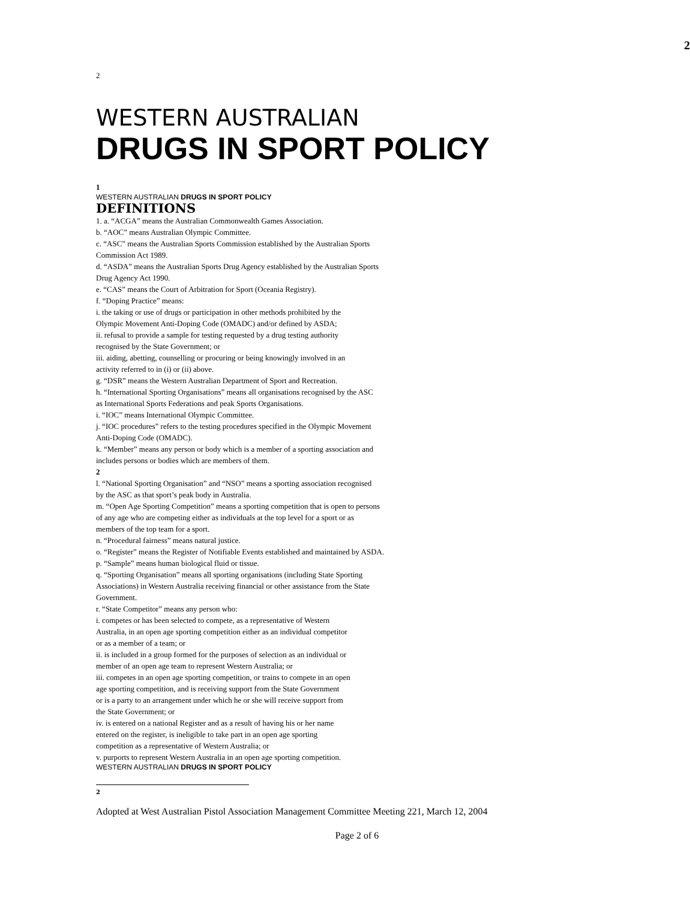2
2
WESTERN AUSTRALIAN
DRUGS IN SPORT POLICY
1
WESTERN AUSTRALIAN DRUGS IN SPORT POLICY
DEFINITIONS
1. a. “ACGA” means the Australian Commonwealth Games Association.
b. “AOC” means Australian Olympic Committee.
c. “ASC” means the Australian Sports Commission established by the Australian Sports
Commission Act 1989.
d. “ASDA” means the Australian Sports Drug Agency established by the Australian Sports
Drug Agency Act 1990.
e. “CAS” means the Court of Arbitration for Sport (Oceania Registry).
f. “Doping Practice” means:
i. the taking or use of drugs or participation in other methods prohibited by the
Olympic Movement Anti-Doping Code (OMADC) and/or defined by ASDA;
ii. refusal to provide a sample for testing requested by a drug testing authority
recognised by the State Government; or
iii. aiding, abetting, counselling or procuring or being knowingly involved in an
activity referred to in (i) or (ii) above.
g. “DSR” means the Western Australian Department of Sport and Recreation.
h. “International Sporting Organisations” means all organisations recognised by the ASC
as International Sports Federations and peak Sports Organisations.
i. “IOC” means International Olympic Committee.
j. “IOC procedures” refers to the testing procedures specified in the Olympic Movement
Anti-Doping Code (OMADC).
k. “Member” means any person or body which is a member of a sporting association and
includes persons or bodies which are members of them.
2
l. “National Sporting Organisation” and “NSO” means a sporting association recognised
by the ASC as that sport’s peak body in Australia.
m. “Open Age Sporting Competition” means a sporting competition that is open to persons
of any age who are competing either as individuals at the top level for a sport or as
members of the top team for a sport.
n. “Procedural fairness” means natural justice.
o. “Register” means the Register of Notifiable Events established and maintained by ASDA.
p. “Sample” means human biological fluid or tissue.
q. “Sporting Organisation” means all sporting organisations (including State Sporting
Associations) in Western Australia receiving financial or other assistance from the State
Government.
r. “State Competitor” means any person who:
i. competes or has been selected to compete, as a representative of Western
Australia, in an open age sporting competition either as an individual competitor
or as a member of a team; or
ii. is included in a group formed for the purposes of selection as an individual or
member of an open age team to represent Western Australia; or
iii. competes in an open age sporting competition, or trains to compete in an open
age sporting competition, and is receiving support from the State Government
or is a party to an arrangement under which he or she will receive support from
the State Government; or
iv. is entered on a national Register and as a result of having his or her name
entered on the register, is ineligible to take part in an open age sporting
competition as a representative of Western Australia; or
v. purports to represent Western Australia in an open age sporting competition.
WESTERN AUSTRALIAN DRUGS IN SPORT POLICY
2
Adopted at West Australian Pistol Association Management Committee Meeting 221, March 12, 2004
Page 2 of 6